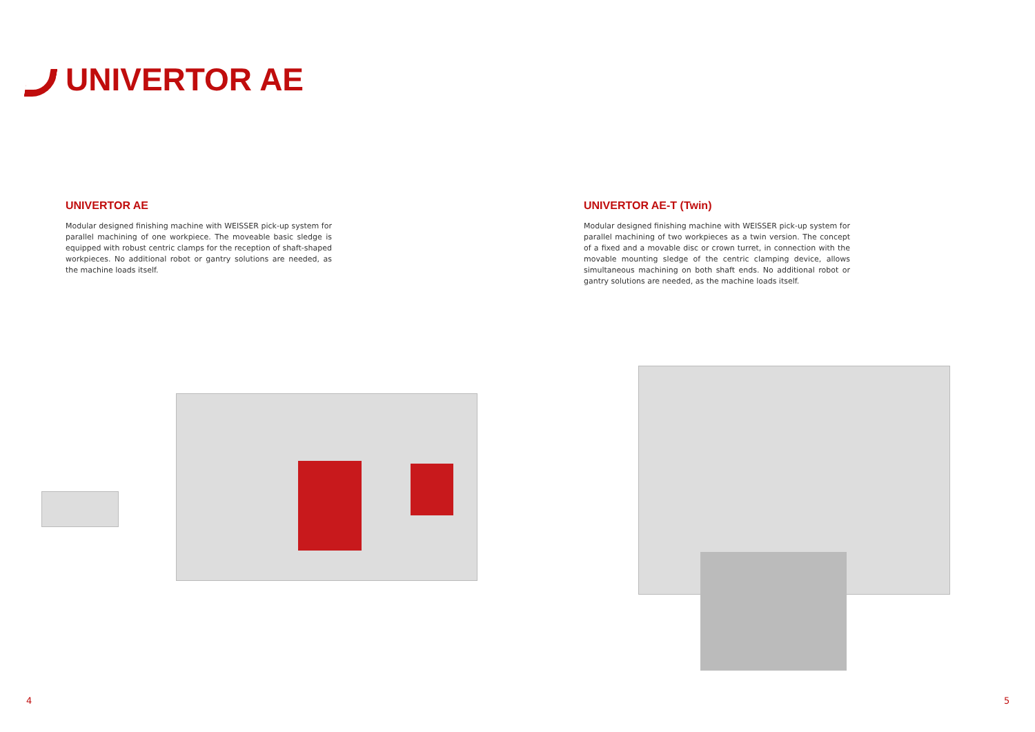UNIVERTOR AE
UNIVERTOR AE
Modular designed finishing machine with WEISSER pick-up system for parallel machining of one workpiece. The moveable basic sledge is equipped with robust centric clamps for the reception of shaft-shaped workpieces. No additional robot or gantry solutions are needed, as the machine loads itself.
UNIVERTOR AE-T (Twin)
Modular designed finishing machine with WEISSER pick-up system for parallel machining of two workpieces as a twin version. The concept of a fixed and a movable disc or crown turret, in connection with the movable mounting sledge of the centric clamping device, allows simultaneous machining on both shaft ends. No additional robot or gantry solutions are needed, as the machine loads itself.
4 5